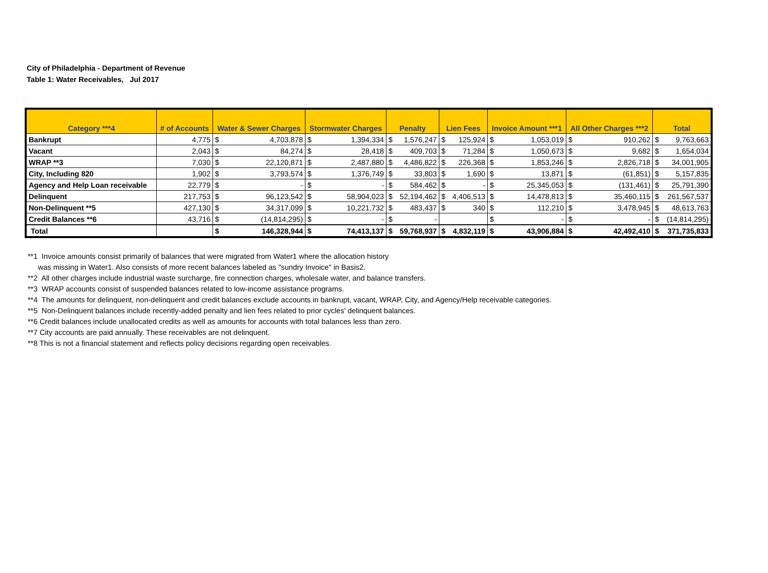City of Philadelphia - Department of Revenue
Table 1: Water Receivables, Jul 2017
| Category ***4 | # of Accounts | Water & Sewer Charges | | Stormwater Charges | | Penalty | | Lien Fees | | Invoice Amount ***1 | | All Other Charges ***2 | | Total | |
| --- | --- | --- | --- | --- | --- | --- | --- | --- | --- | --- | --- | --- | --- | --- | --- |
| Bankrupt | 4,775 | $ | 4,703,878 | $ | 1,394,334 | $ | 1,576,247 | $ | 125,924 | $ | 1,053,019 | $ | 910,262 | $ | 9,763,663 |
| Vacant | 2,043 | $ | 84,274 | $ | 28,418 | $ | 409,703 | $ | 71,284 | $ | 1,050,673 | $ | 9,682 | $ | 1,654,034 |
| WRAP **3 | 7,030 | $ | 22,120,871 | $ | 2,487,880 | $ | 4,486,822 | $ | 226,368 | $ | 1,853,246 | $ | 2,826,718 | $ | 34,001,905 |
| City, Including 820 | 1,902 | $ | 3,793,574 | $ | 1,376,749 | $ | 33,803 | $ | 1,690 | $ | 13,871 | $ | (61,851) | $ | 5,157,835 |
| Agency and Help Loan receivable | 22,779 | $ | - | $ | - | $ | 584,462 | $ | - | $ | 25,345,053 | $ | (131,461) | $ | 25,791,390 |
| Delinquent | 217,753 | $ | 96,123,542 | $ | 58,904,023 | $ | 52,194,462 | $ | 4,406,513 | $ | 14,478,813 | $ | 35,460,115 | $ | 261,567,537 |
| Non-Delinquent **5 | 427,130 | $ | 34,317,099 | $ | 10,221,732 | $ | 483,437 | $ | 340 | $ | 112,210 | $ | 3,478,945 | $ | 48,613,763 |
| Credit Balances **6 | 43,716 | $ | (14,814,295) | $ | - | $ | - | | | $ | - | $ | - | $ | (14,814,295) |
| Total | | $ | 146,328,944 | $ | 74,413,137 | $ | 59,768,937 | $ | 4,832,119 | $ | 43,906,884 | $ | 42,492,410 | $ | 371,735,833 |
**1 Invoice amounts consist primarily of balances that were migrated from Water1 where the allocation history
was missing in Water1. Also consists of more recent balances labeled as "sundry Invoice" in Basis2.
**2 All other charges include industrial waste surcharge, fire connection charges, wholesale water, and balance transfers.
**3 WRAP accounts consist of suspended balances related to low-income assistance programs.
**4 The amounts for delinquent, non-delinquent and credit balances exclude accounts in bankrupt, vacant, WRAP, City, and Agency/Help receivable categories.
**5 Non-Delinquent balances include recently-added penalty and lien fees related to prior cycles' delinquent balances.
**6 Credit balances include unallocated credits as well as amounts for accounts with total balances less than zero.
**7 City accounts are paid annually. These receivables are not delinquent.
**8 This is not a financial statement and reflects policy decisions regarding open receivables.